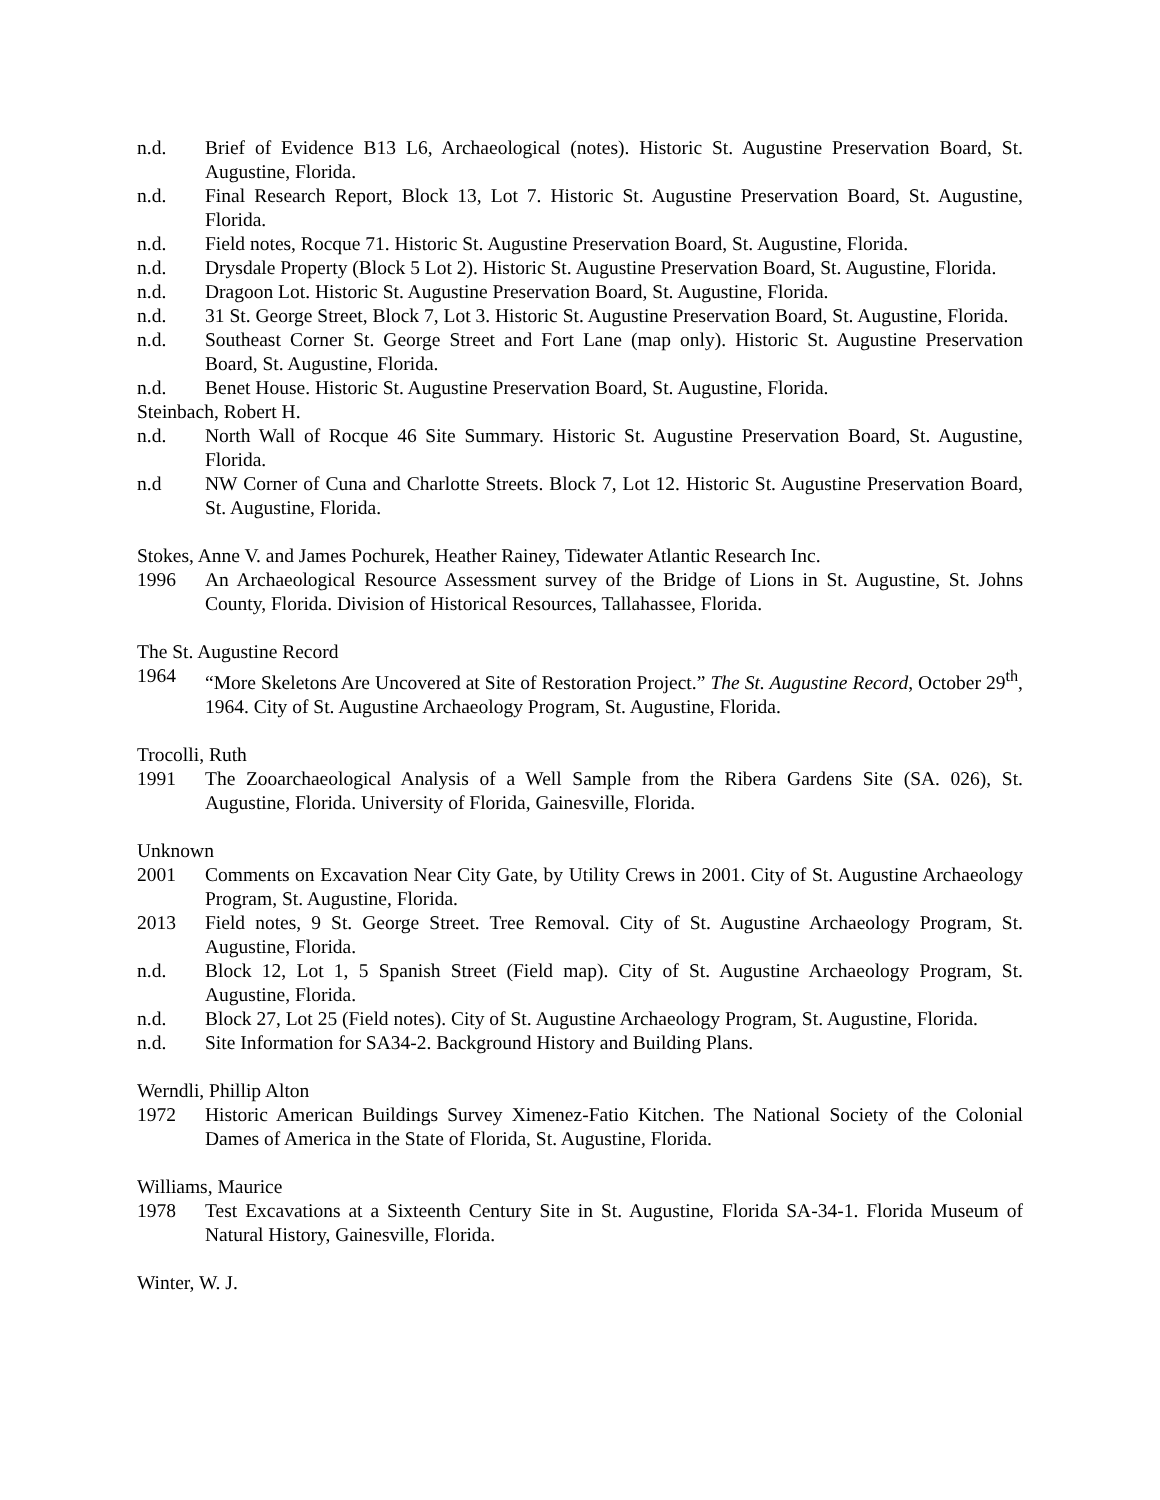n.d. Brief of Evidence B13 L6, Archaeological (notes). Historic St. Augustine Preservation Board, St. Augustine, Florida.
n.d. Final Research Report, Block 13, Lot 7. Historic St. Augustine Preservation Board, St. Augustine, Florida.
n.d. Field notes, Rocque 71. Historic St. Augustine Preservation Board, St. Augustine, Florida.
n.d. Drysdale Property (Block 5 Lot 2). Historic St. Augustine Preservation Board, St. Augustine, Florida.
n.d. Dragoon Lot. Historic St. Augustine Preservation Board, St. Augustine, Florida.
n.d. 31 St. George Street, Block 7, Lot 3. Historic St. Augustine Preservation Board, St. Augustine, Florida.
n.d. Southeast Corner St. George Street and Fort Lane (map only). Historic St. Augustine Preservation Board, St. Augustine, Florida.
n.d. Benet House. Historic St. Augustine Preservation Board, St. Augustine, Florida.
Steinbach, Robert H.
n.d. North Wall of Rocque 46 Site Summary. Historic St. Augustine Preservation Board, St. Augustine, Florida.
n.d NW Corner of Cuna and Charlotte Streets. Block 7, Lot 12. Historic St. Augustine Preservation Board, St. Augustine, Florida.
Stokes, Anne V. and James Pochurek, Heather Rainey, Tidewater Atlantic Research Inc.
1996 An Archaeological Resource Assessment survey of the Bridge of Lions in St. Augustine, St. Johns County, Florida. Division of Historical Resources, Tallahassee, Florida.
The St. Augustine Record
1964 “More Skeletons Are Uncovered at Site of Restoration Project.” The St. Augustine Record, October 29<sup>th</sup>, 1964. City of St. Augustine Archaeology Program, St. Augustine, Florida.
Trocolli, Ruth
1991 The Zooarchaeological Analysis of a Well Sample from the Ribera Gardens Site (SA. 026), St. Augustine, Florida. University of Florida, Gainesville, Florida.
Unknown
2001 Comments on Excavation Near City Gate, by Utility Crews in 2001. City of St. Augustine Archaeology Program, St. Augustine, Florida.
2013 Field notes, 9 St. George Street. Tree Removal. City of St. Augustine Archaeology Program, St. Augustine, Florida.
n.d. Block 12, Lot 1, 5 Spanish Street (Field map). City of St. Augustine Archaeology Program, St. Augustine, Florida.
n.d. Block 27, Lot 25 (Field notes). City of St. Augustine Archaeology Program, St. Augustine, Florida.
n.d. Site Information for SA34-2. Background History and Building Plans.
Werndli, Phillip Alton
1972 Historic American Buildings Survey Ximenez-Fatio Kitchen. The National Society of the Colonial Dames of America in the State of Florida, St. Augustine, Florida.
Williams, Maurice
1978 Test Excavations at a Sixteenth Century Site in St. Augustine, Florida SA-34-1. Florida Museum of Natural History, Gainesville, Florida.
Winter, W. J.